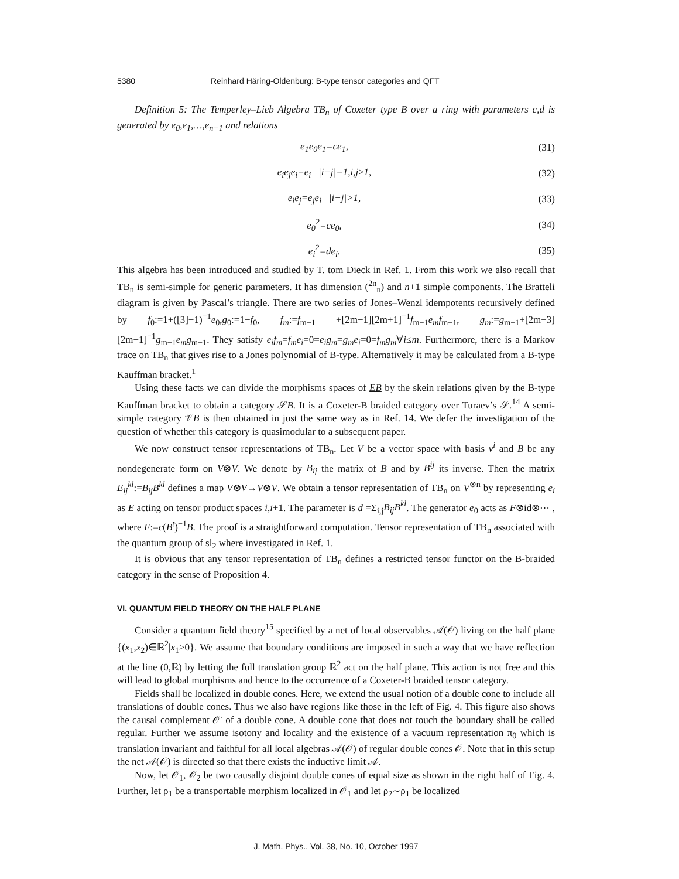5380 Reinhard Häring-Oldenburg: B-type tensor categories and QFT
Definition 5: The Temperley–Lieb Algebra TB<sub>n</sub> of Coxeter type B over a ring with parameters c,d is generated by e<sub>0</sub>,e<sub>1</sub>,…,e<sub>n−1</sub> and relations
e<sub>1</sub>e<sub>0</sub>e<sub>1</sub>=ce<sub>1</sub>, (31)
e<sub>i</sub>e<sub>j</sub>e<sub>i</sub>=e<sub>i</sub> |i−j|=1,i,j≥1, (32)
e<sub>i</sub>e<sub>j</sub>=e<sub>j</sub>e<sub>i</sub> |i−j|>1, (33)
e<sub>0</sub><sup>2</sup>=ce<sub>0</sub>, (34)
e<sub>i</sub><sup>2</sup>=de<sub>i</sub>. (35)
This algebra has been introduced and studied by T. tom Dieck in Ref. 1. From this work we also recall that TB<sub>n</sub> is semi-simple for generic parameters. It has dimension (<sup>2n</sup><sub>n</sub>) and n+1 simple components. The Bratteli diagram is given by Pascal’s triangle. There are two series of Jones–Wenzl idempotents recursively defined by f<sub>0</sub>:=1+([3]−1)<sup>−1</sup>e<sub>0</sub>,g<sub>0</sub>:=1−f<sub>0</sub>, f<sub>m</sub>:=f<sub>m−1</sub> +[2m−1][2m+1]<sup>−1</sup>f<sub>m−1</sub>e<sub>m</sub>f<sub>m−1</sub>, g<sub>m</sub>:=g<sub>m−1</sub>+[2m−3][2m−1]<sup>−1</sup>g<sub>m−1</sub>e<sub>m</sub>g<sub>m−1</sub>. They satisfy e<sub>i</sub>f<sub>m</sub>=f<sub>m</sub>e<sub>i</sub>=0=e<sub>i</sub>g<sub>m</sub>=g<sub>m</sub>e<sub>i</sub>=0=f<sub>m</sub>g<sub>m</sub>∀i≤m. Furthermore, there is a Markov trace on TB<sub>n</sub> that gives rise to a Jones polynomial of B-type. Alternatively it may be calculated from a B-type Kauffman bracket.<sup>1</sup>
Using these facts we can divide the morphisms spaces of EB by the skein relations given by the B-type Kauffman bracket to obtain a category 𝒮B. It is a Coxeter-B braided category over Turaev’s 𝒮.<sup>14</sup> A semi-simple category 𝒱B is then obtained in just the same way as in Ref. 14. We defer the investigation of the question of whether this category is quasimodular to a subsequent paper.
We now construct tensor representations of TB<sub>n</sub>. Let V be a vector space with basis v<sup>i</sup> and B be any nondegenerate form on V⊗V. We denote by B<sub>ij</sub> the matrix of B and by B<sup>ij</sup> its inverse. Then the matrix E<sub>ij</sub><sup>kl</sup>:=B<sub>ij</sub>B<sup>kl</sup> defines a map V⊗V→V⊗V. We obtain a tensor representation of TB<sub>n</sub> on V<sup>⊗n</sup> by representing e<sub>i</sub> as E acting on tensor product spaces i,i+1. The parameter is d =Σ<sub>i,j</sub>B<sub>ij</sub>B<sup>kl</sup>. The generator e<sub>0</sub> acts as F⊗id⊗⋯ , where F:=c(B<sup>t</sup>)<sup>−1</sup>B. The proof is a straightforward computation. Tensor representation of TB<sub>n</sub> associated with the quantum group of sl<sub>2</sub> where investigated in Ref. 1.
It is obvious that any tensor representation of TB<sub>n</sub> defines a restricted tensor functor on the B-braided category in the sense of Proposition 4.
VI. QUANTUM FIELD THEORY ON THE HALF PLANE
Consider a quantum field theory<sup>15</sup> specified by a net of local observables 𝒜(𝒪) living on the half plane {(x<sub>1</sub>,x<sub>2</sub>)∈ℝ<sup>2</sup>|x<sub>1</sub>≥0}. We assume that boundary conditions are imposed in such a way that we have reflection at the line (0,ℝ) by letting the full translation group ℝ<sup>2</sup> act on the half plane. This action is not free and this will lead to global morphisms and hence to the occurrence of a Coxeter-B braided tensor category.
Fields shall be localized in double cones. Here, we extend the usual notion of a double cone to include all translations of double cones. Thus we also have regions like those in the left of Fig. 4. This figure also shows the causal complement 𝒪′ of a double cone. A double cone that does not touch the boundary shall be called regular. Further we assume isotony and locality and the existence of a vacuum representation π<sub>0</sub> which is translation invariant and faithful for all local algebras 𝒜(𝒪) of regular double cones 𝒪. Note that in this setup the net 𝒜(𝒪) is directed so that there exists the inductive limit 𝒜.
Now, let 𝒪<sub>1</sub>, 𝒪<sub>2</sub> be two causally disjoint double cones of equal size as shown in the right half of Fig. 4. Further, let ρ<sub>1</sub> be a transportable morphism localized in 𝒪<sub>1</sub> and let ρ<sub>2</sub>∼ρ<sub>1</sub> be localized
J. Math. Phys., Vol. 38, No. 10, October 1997